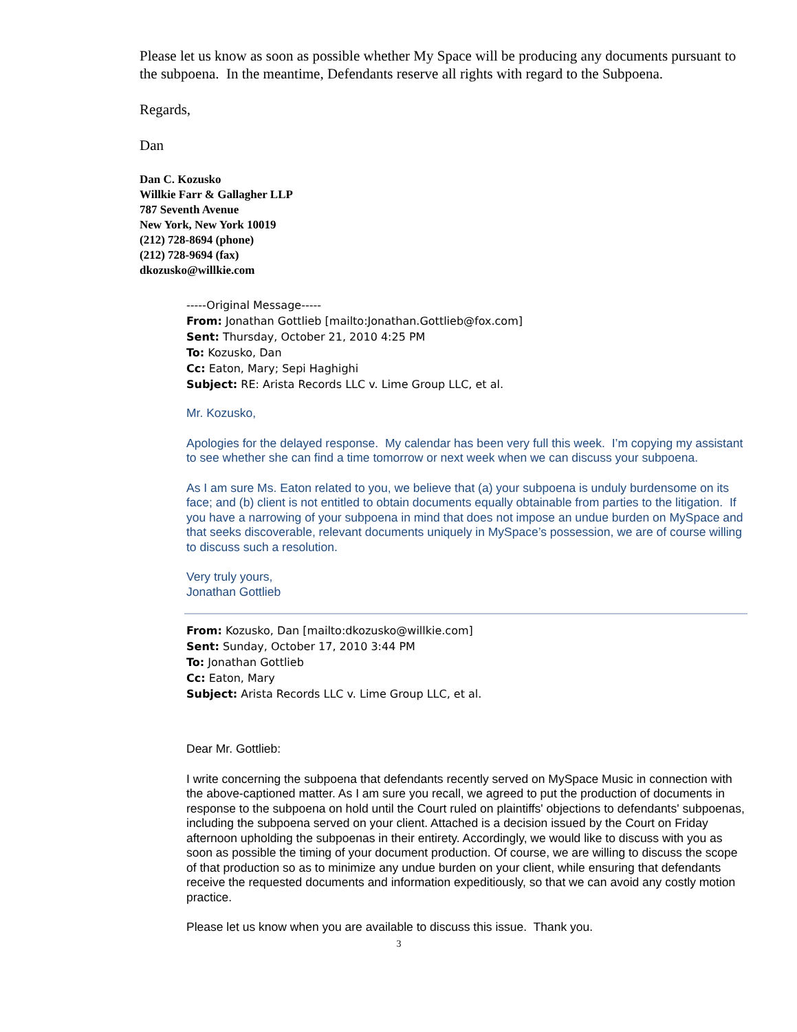Please let us know as soon as possible whether My Space will be producing any documents pursuant to the subpoena. In the meantime, Defendants reserve all rights with regard to the Subpoena.
Regards,
Dan
Dan C. Kozusko
Willkie Farr & Gallagher LLP
787 Seventh Avenue
New York, New York 10019
(212) 728-8694 (phone)
(212) 728-9694 (fax)
dkozusko@willkie.com
-----Original Message-----
From: Jonathan Gottlieb [mailto:Jonathan.Gottlieb@fox.com]
Sent: Thursday, October 21, 2010 4:25 PM
To: Kozusko, Dan
Cc: Eaton, Mary; Sepi Haghighi
Subject: RE: Arista Records LLC v. Lime Group LLC, et al.
Mr. Kozusko,
Apologies for the delayed response. My calendar has been very full this week. I’m copying my assistant to see whether she can find a time tomorrow or next week when we can discuss your subpoena.
As I am sure Ms. Eaton related to you, we believe that (a) your subpoena is unduly burdensome on its face; and (b) client is not entitled to obtain documents equally obtainable from parties to the litigation. If you have a narrowing of your subpoena in mind that does not impose an undue burden on MySpace and that seeks discoverable, relevant documents uniquely in MySpace’s possession, we are of course willing to discuss such a resolution.
Very truly yours,
Jonathan Gottlieb
From: Kozusko, Dan [mailto:dkozusko@willkie.com]
Sent: Sunday, October 17, 2010 3:44 PM
To: Jonathan Gottlieb
Cc: Eaton, Mary
Subject: Arista Records LLC v. Lime Group LLC, et al.
Dear Mr. Gottlieb:
I write concerning the subpoena that defendants recently served on MySpace Music in connection with the above-captioned matter. As I am sure you recall, we agreed to put the production of documents in response to the subpoena on hold until the Court ruled on plaintiffs' objections to defendants' subpoenas, including the subpoena served on your client. Attached is a decision issued by the Court on Friday afternoon upholding the subpoenas in their entirety. Accordingly, we would like to discuss with you as soon as possible the timing of your document production. Of course, we are willing to discuss the scope of that production so as to minimize any undue burden on your client, while ensuring that defendants receive the requested documents and information expeditiously, so that we can avoid any costly motion practice.
Please let us know when you are available to discuss this issue. Thank you.
3